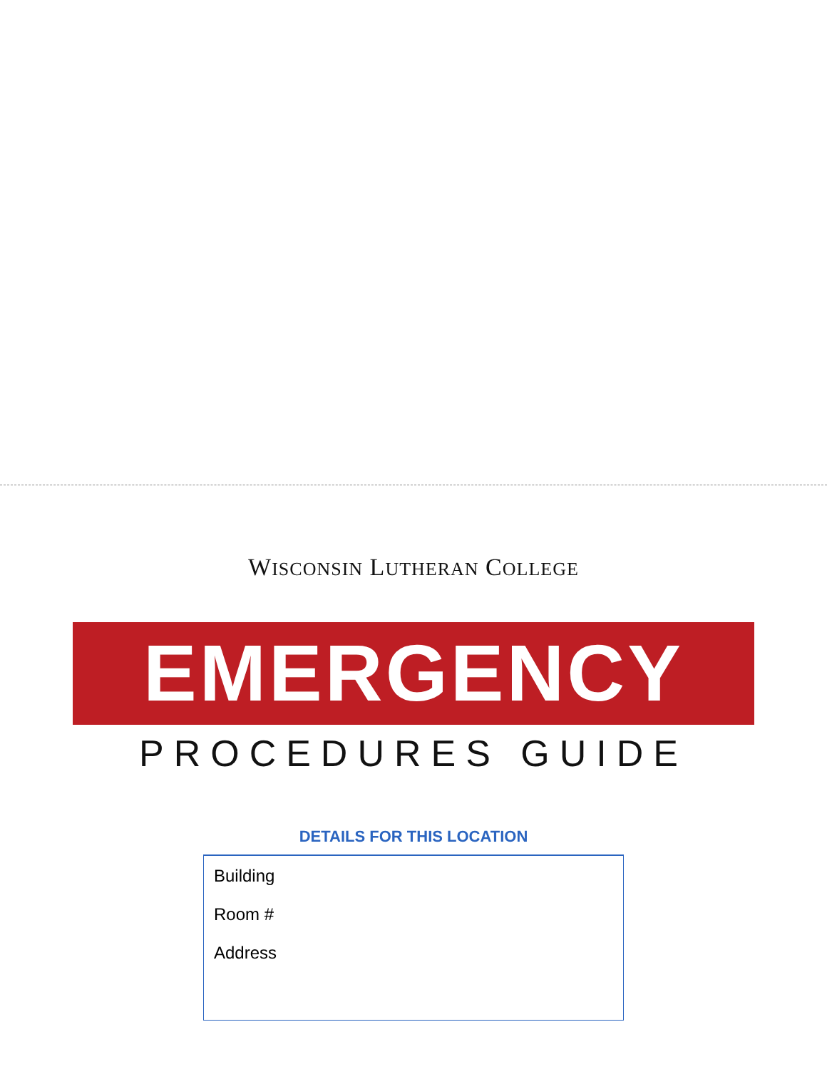WISCONSIN LUTHERAN COLLEGE
EMERGENCY
PROCEDURES GUIDE
DETAILS FOR THIS LOCATION
Building
Room #
Address